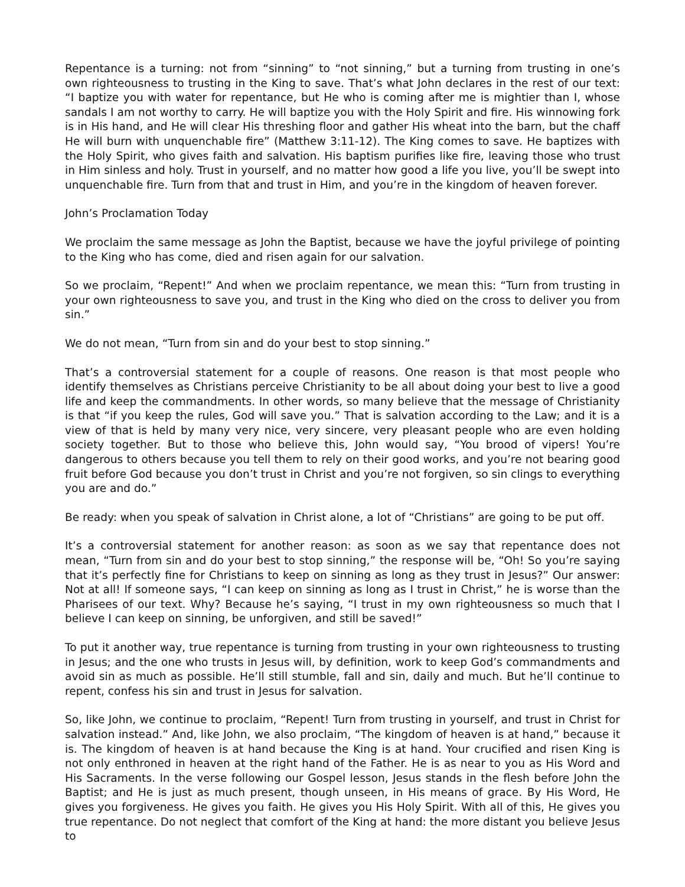Repentance is a turning: not from “sinning” to “not sinning,” but a turning from trusting in one’s own righteousness to trusting in the King to save. That’s what John declares in the rest of our text: “I baptize you with water for repentance, but He who is coming after me is mightier than I, whose sandals I am not worthy to carry. He will baptize you with the Holy Spirit and fire. His winnowing fork is in His hand, and He will clear His threshing floor and gather His wheat into the barn, but the chaff He will burn with unquenchable fire” (Matthew 3:11-12). The King comes to save. He baptizes with the Holy Spirit, who gives faith and salvation. His baptism purifies like fire, leaving those who trust in Him sinless and holy. Trust in yourself, and no matter how good a life you live, you’ll be swept into unquenchable fire. Turn from that and trust in Him, and you’re in the kingdom of heaven forever.
John’s Proclamation Today
We proclaim the same message as John the Baptist, because we have the joyful privilege of pointing to the King who has come, died and risen again for our salvation.
So we proclaim, “Repent!” And when we proclaim repentance, we mean this: “Turn from trusting in your own righteousness to save you, and trust in the King who died on the cross to deliver you from sin.”
We do not mean, “Turn from sin and do your best to stop sinning.”
That’s a controversial statement for a couple of reasons. One reason is that most people who identify themselves as Christians perceive Christianity to be all about doing your best to live a good life and keep the commandments. In other words, so many believe that the message of Christianity is that “if you keep the rules, God will save you.” That is salvation according to the Law; and it is a view of that is held by many very nice, very sincere, very pleasant people who are even holding society together. But to those who believe this, John would say, “You brood of vipers! You’re dangerous to others because you tell them to rely on their good works, and you’re not bearing good fruit before God because you don’t trust in Christ and you’re not forgiven, so sin clings to everything you are and do.”
Be ready: when you speak of salvation in Christ alone, a lot of “Christians” are going to be put off.
It’s a controversial statement for another reason: as soon as we say that repentance does not mean, “Turn from sin and do your best to stop sinning,” the response will be, “Oh! So you’re saying that it’s perfectly fine for Christians to keep on sinning as long as they trust in Jesus?” Our answer: Not at all! If someone says, “I can keep on sinning as long as I trust in Christ,” he is worse than the Pharisees of our text. Why? Because he’s saying, “I trust in my own righteousness so much that I believe I can keep on sinning, be unforgiven, and still be saved!”
To put it another way, true repentance is turning from trusting in your own righteousness to trusting in Jesus; and the one who trusts in Jesus will, by definition, work to keep God’s commandments and avoid sin as much as possible. He’ll still stumble, fall and sin, daily and much. But he’ll continue to repent, confess his sin and trust in Jesus for salvation.
So, like John, we continue to proclaim, “Repent! Turn from trusting in yourself, and trust in Christ for salvation instead.” And, like John, we also proclaim, “The kingdom of heaven is at hand,” because it is. The kingdom of heaven is at hand because the King is at hand. Your crucified and risen King is not only enthroned in heaven at the right hand of the Father. He is as near to you as His Word and His Sacraments. In the verse following our Gospel lesson, Jesus stands in the flesh before John the Baptist; and He is just as much present, though unseen, in His means of grace. By His Word, He gives you forgiveness. He gives you faith. He gives you His Holy Spirit. With all of this, He gives you true repentance. Do not neglect that comfort of the King at hand: the more distant you believe Jesus to